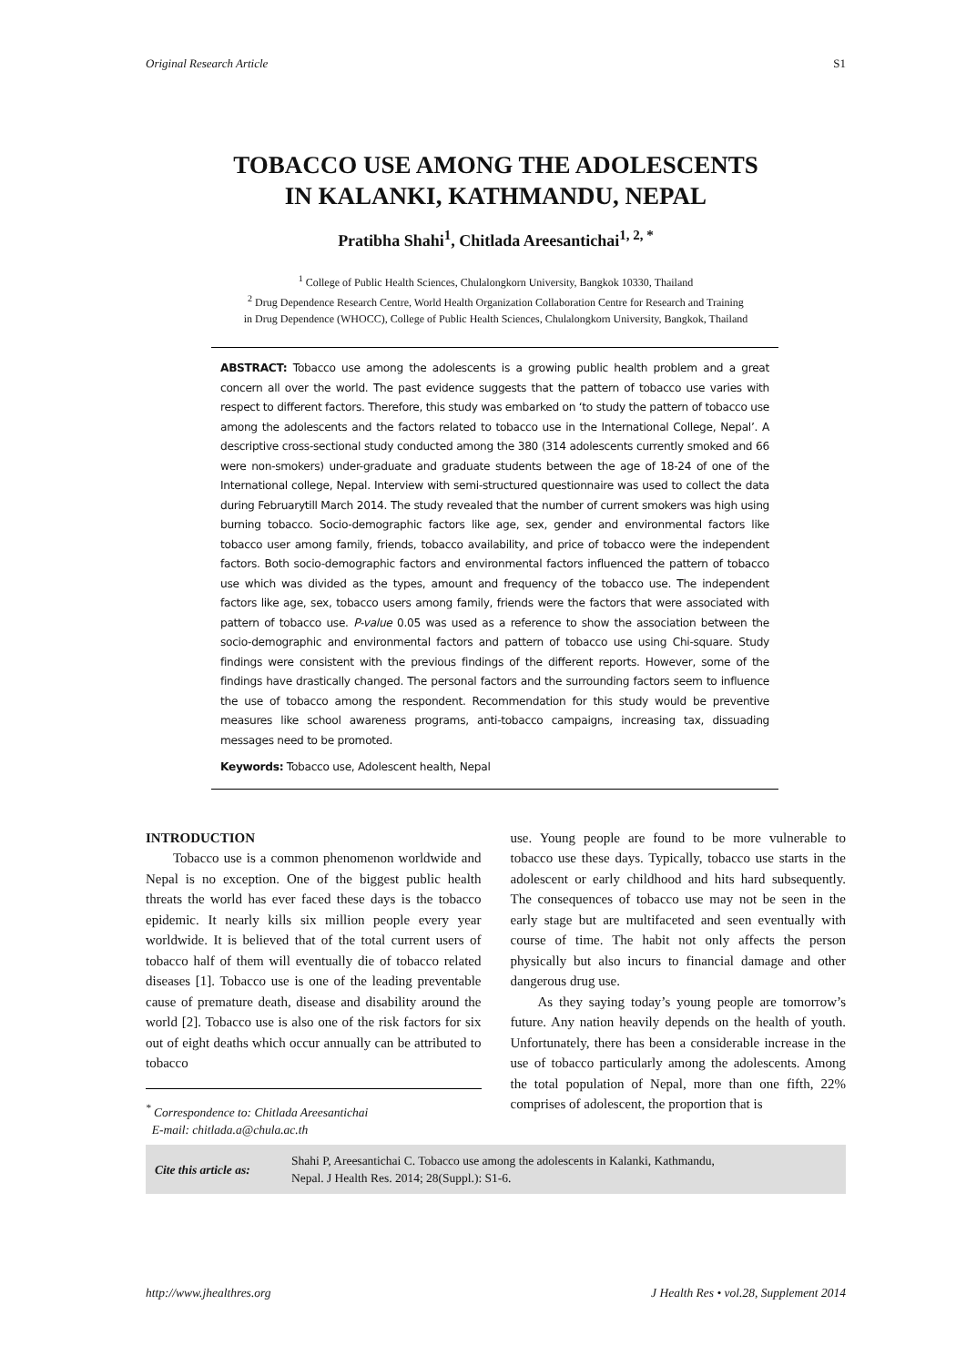Original Research Article S1
TOBACCO USE AMONG THE ADOLESCENTS
IN KALANKI, KATHMANDU, NEPAL
Pratibha Shahi<sup>1</sup>, Chitlada Areesantichai<sup>1, 2, *</sup>
<sup>1</sup> College of Public Health Sciences, Chulalongkorn University, Bangkok 10330, Thailand
<sup>2</sup> Drug Dependence Research Centre, World Health Organization Collaboration Centre for Research and Training
in Drug Dependence (WHOCC), College of Public Health Sciences, Chulalongkorn University, Bangkok, Thailand
ABSTRACT: Tobacco use among the adolescents is a growing public health problem and a great concern all over the world. The past evidence suggests that the pattern of tobacco use varies with respect to different factors. Therefore, this study was embarked on ‘to study the pattern of tobacco use among the adolescents and the factors related to tobacco use in the International College, Nepal’. A descriptive cross-sectional study conducted among the 380 (314 adolescents currently smoked and 66 were non-smokers) under-graduate and graduate students between the age of 18-24 of one of the International college, Nepal. Interview with semi-structured questionnaire was used to collect the data during Februarytill March 2014. The study revealed that the number of current smokers was high using burning tobacco. Socio-demographic factors like age, sex, gender and environmental factors like tobacco user among family, friends, tobacco availability, and price of tobacco were the independent factors. Both socio-demographic factors and environmental factors influenced the pattern of tobacco use which was divided as the types, amount and frequency of the tobacco use. The independent factors like age, sex, tobacco users among family, friends were the factors that were associated with pattern of tobacco use. P-value 0.05 was used as a reference to show the association between the socio-demographic and environmental factors and pattern of tobacco use using Chi-square. Study findings were consistent with the previous findings of the different reports. However, some of the findings have drastically changed. The personal factors and the surrounding factors seem to influence the use of tobacco among the respondent. Recommendation for this study would be preventive measures like school awareness programs, anti-tobacco campaigns, increasing tax, dissuading messages need to be promoted.
Keywords: Tobacco use, Adolescent health, Nepal
INTRODUCTION
Tobacco use is a common phenomenon worldwide and Nepal is no exception. One of the biggest public health threats the world has ever faced these days is the tobacco epidemic. It nearly kills six million people every year worldwide. It is believed that of the total current users of tobacco half of them will eventually die of tobacco related diseases [1]. Tobacco use is one of the leading preventable cause of premature death, disease and disability around the world [2]. Tobacco use is also one of the risk factors for six out of eight deaths which occur annually can be attributed to tobacco
<sup>*</sup> Correspondence to: Chitlada Areesantichai
E-mail: chitlada.a@chula.ac.th
use. Young people are found to be more vulnerable to tobacco use these days. Typically, tobacco use starts in the adolescent or early childhood and hits hard subsequently. The consequences of tobacco use may not be seen in the early stage but are multifaceted and seen eventually with course of time. The habit not only affects the person physically but also incurs to financial damage and other dangerous drug use.
As they saying today’s young people are tomorrow’s future. Any nation heavily depends on the health of youth. Unfortunately, there has been a considerable increase in the use of tobacco particularly among the adolescents. Among the total population of Nepal, more than one fifth, 22% comprises of adolescent, the proportion that is
Cite this article as: Shahi P, Areesantichai C. Tobacco use among the adolescents in Kalanki, Kathmandu,
Nepal. J Health Res. 2014; 28(Suppl.): S1-6.
http://www.jhealthres.org J Health Res • vol.28, Supplement 2014